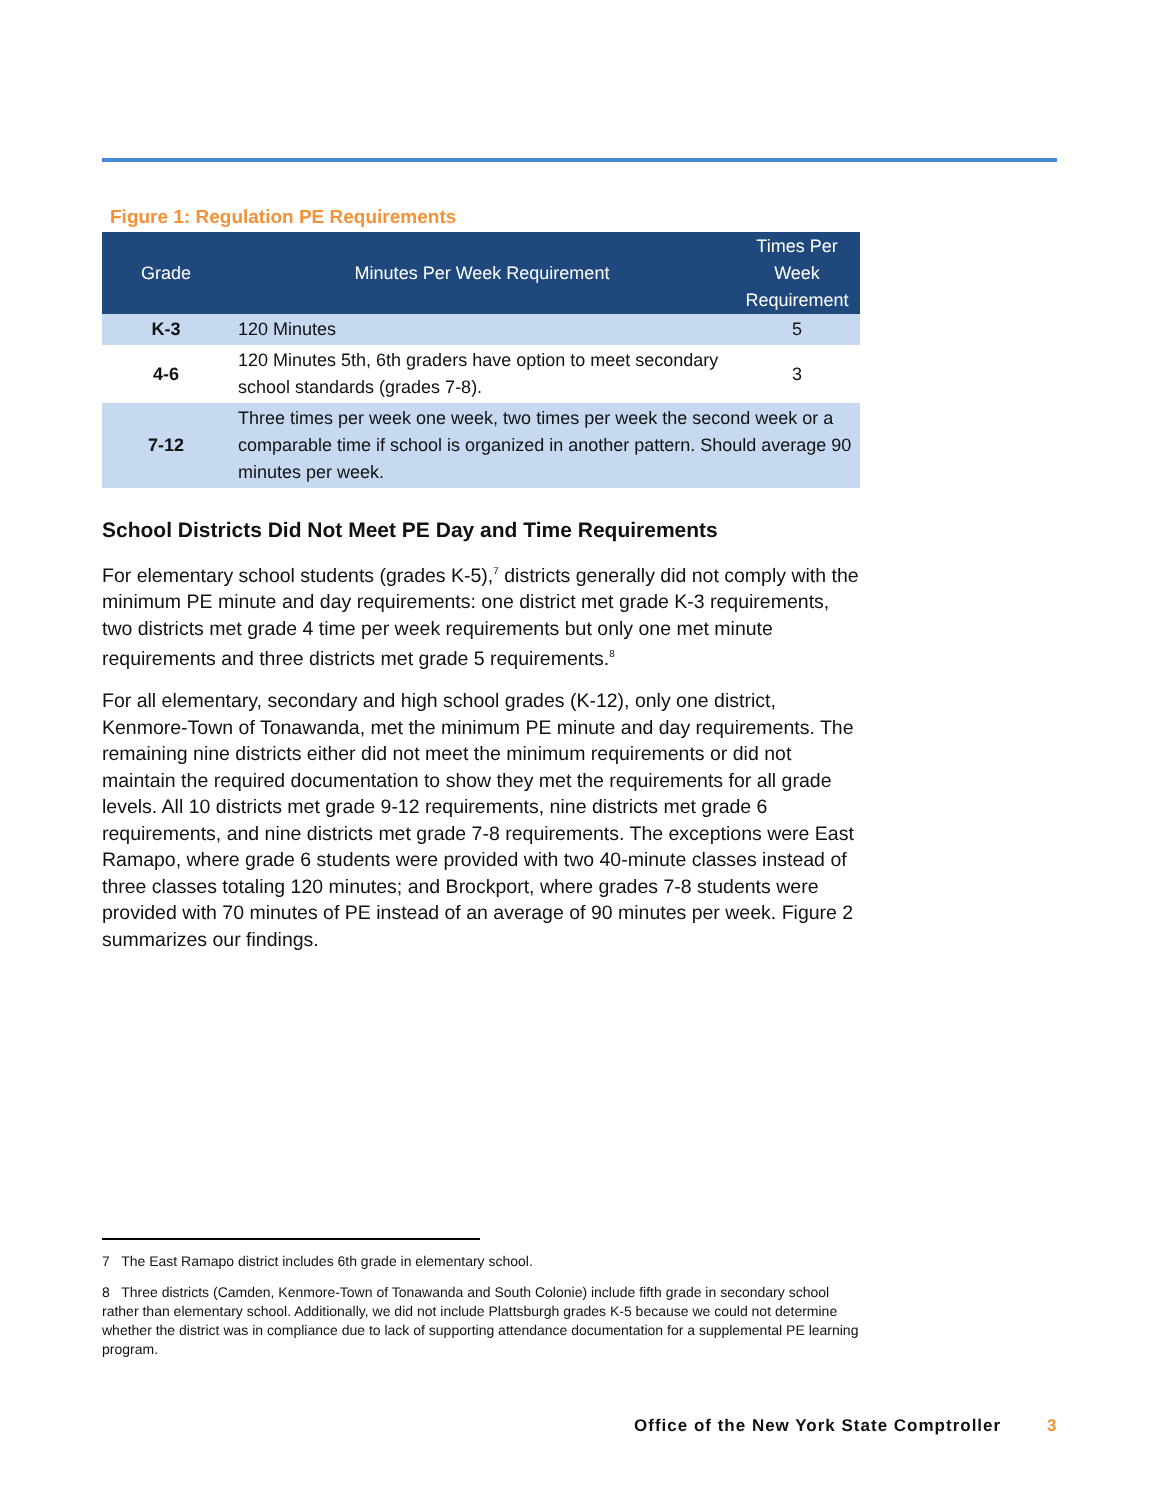Figure 1: Regulation PE Requirements
| Grade | Minutes Per Week Requirement | Times Per Week Requirement |
| --- | --- | --- |
| K-3 | 120 Minutes | 5 |
| 4-6 | 120 Minutes 5th, 6th graders have option to meet secondary school standards (grades 7-8). | 3 |
| 7-12 | Three times per week one week, two times per week the second week or a comparable time if school is organized in another pattern. Should average 90 minutes per week. | |
School Districts Did Not Meet PE Day and Time Requirements
For elementary school students (grades K-5),<sup>7</sup> districts generally did not comply with the minimum PE minute and day requirements: one district met grade K-3 requirements, two districts met grade 4 time per week requirements but only one met minute requirements and three districts met grade 5 requirements.<sup>8</sup>
For all elementary, secondary and high school grades (K-12), only one district, Kenmore-Town of Tonawanda, met the minimum PE minute and day requirements. The remaining nine districts either did not meet the minimum requirements or did not maintain the required documentation to show they met the requirements for all grade levels. All 10 districts met grade 9-12 requirements, nine districts met grade 6 requirements, and nine districts met grade 7-8 requirements. The exceptions were East Ramapo, where grade 6 students were provided with two 40-minute classes instead of three classes totaling 120 minutes; and Brockport, where grades 7-8 students were provided with 70 minutes of PE instead of an average of 90 minutes per week. Figure 2 summarizes our findings.
7 The East Ramapo district includes 6th grade in elementary school.
8 Three districts (Camden, Kenmore-Town of Tonawanda and South Colonie) include fifth grade in secondary school rather than elementary school. Additionally, we did not include Plattsburgh grades K-5 because we could not determine whether the district was in compliance due to lack of supporting attendance documentation for a supplemental PE learning program.
Office of the New York State Comptroller 3